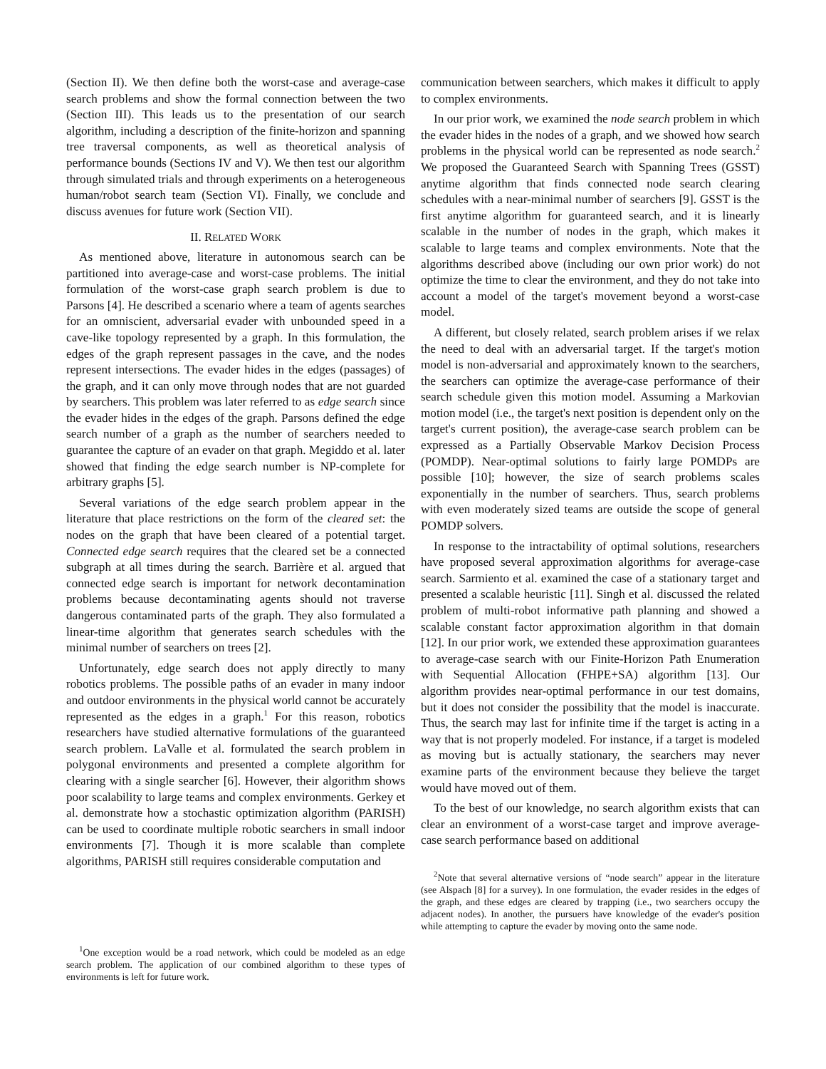(Section II). We then define both the worst-case and average-case search problems and show the formal connection between the two (Section III). This leads us to the presentation of our search algorithm, including a description of the finite-horizon and spanning tree traversal components, as well as theoretical analysis of performance bounds (Sections IV and V). We then test our algorithm through simulated trials and through experiments on a heterogeneous human/robot search team (Section VI). Finally, we conclude and discuss avenues for future work (Section VII).
II. RELATED WORK
As mentioned above, literature in autonomous search can be partitioned into average-case and worst-case problems. The initial formulation of the worst-case graph search problem is due to Parsons [4]. He described a scenario where a team of agents searches for an omniscient, adversarial evader with unbounded speed in a cave-like topology represented by a graph. In this formulation, the edges of the graph represent passages in the cave, and the nodes represent intersections. The evader hides in the edges (passages) of the graph, and it can only move through nodes that are not guarded by searchers. This problem was later referred to as edge search since the evader hides in the edges of the graph. Parsons defined the edge search number of a graph as the number of searchers needed to guarantee the capture of an evader on that graph. Megiddo et al. later showed that finding the edge search number is NP-complete for arbitrary graphs [5].
Several variations of the edge search problem appear in the literature that place restrictions on the form of the cleared set: the nodes on the graph that have been cleared of a potential target. Connected edge search requires that the cleared set be a connected subgraph at all times during the search. Barrière et al. argued that connected edge search is important for network decontamination problems because decontaminating agents should not traverse dangerous contaminated parts of the graph. They also formulated a linear-time algorithm that generates search schedules with the minimal number of searchers on trees [2].
Unfortunately, edge search does not apply directly to many robotics problems. The possible paths of an evader in many indoor and outdoor environments in the physical world cannot be accurately represented as the edges in a graph.<sup>1</sup> For this reason, robotics researchers have studied alternative formulations of the guaranteed search problem. LaValle et al. formulated the search problem in polygonal environments and presented a complete algorithm for clearing with a single searcher [6]. However, their algorithm shows poor scalability to large teams and complex environments. Gerkey et al. demonstrate how a stochastic optimization algorithm (PARISH) can be used to coordinate multiple robotic searchers in small indoor environments [7]. Though it is more scalable than complete algorithms, PARISH still requires considerable computation and
<sup>1</sup> One exception would be a road network, which could be modeled as an edge search problem. The application of our combined algorithm to these types of environments is left for future work.
communication between searchers, which makes it difficult to apply to complex environments.
In our prior work, we examined the node search problem in which the evader hides in the nodes of a graph, and we showed how search problems in the physical world can be represented as node search.<sup>2</sup> We proposed the Guaranteed Search with Spanning Trees (GSST) anytime algorithm that finds connected node search clearing schedules with a near-minimal number of searchers [9]. GSST is the first anytime algorithm for guaranteed search, and it is linearly scalable in the number of nodes in the graph, which makes it scalable to large teams and complex environments. Note that the algorithms described above (including our own prior work) do not optimize the time to clear the environment, and they do not take into account a model of the target's movement beyond a worst-case model.
A different, but closely related, search problem arises if we relax the need to deal with an adversarial target. If the target's motion model is non-adversarial and approximately known to the searchers, the searchers can optimize the average-case performance of their search schedule given this motion model. Assuming a Markovian motion model (i.e., the target's next position is dependent only on the target's current position), the average-case search problem can be expressed as a Partially Observable Markov Decision Process (POMDP). Near-optimal solutions to fairly large POMDPs are possible [10]; however, the size of search problems scales exponentially in the number of searchers. Thus, search problems with even moderately sized teams are outside the scope of general POMDP solvers.
In response to the intractability of optimal solutions, researchers have proposed several approximation algorithms for average-case search. Sarmiento et al. examined the case of a stationary target and presented a scalable heuristic [11]. Singh et al. discussed the related problem of multi-robot informative path planning and showed a scalable constant factor approximation algorithm in that domain [12]. In our prior work, we extended these approximation guarantees to average-case search with our Finite-Horizon Path Enumeration with Sequential Allocation (FHPE+SA) algorithm [13]. Our algorithm provides near-optimal performance in our test domains, but it does not consider the possibility that the model is inaccurate. Thus, the search may last for infinite time if the target is acting in a way that is not properly modeled. For instance, if a target is modeled as moving but is actually stationary, the searchers may never examine parts of the environment because they believe the target would have moved out of them.
To the best of our knowledge, no search algorithm exists that can clear an environment of a worst-case target and improve average-case search performance based on additional
<sup>2</sup> Note that several alternative versions of “node search” appear in the literature (see Alspach [8] for a survey). In one formulation, the evader resides in the edges of the graph, and these edges are cleared by trapping (i.e., two searchers occupy the adjacent nodes). In another, the pursuers have knowledge of the evader's position while attempting to capture the evader by moving onto the same node.